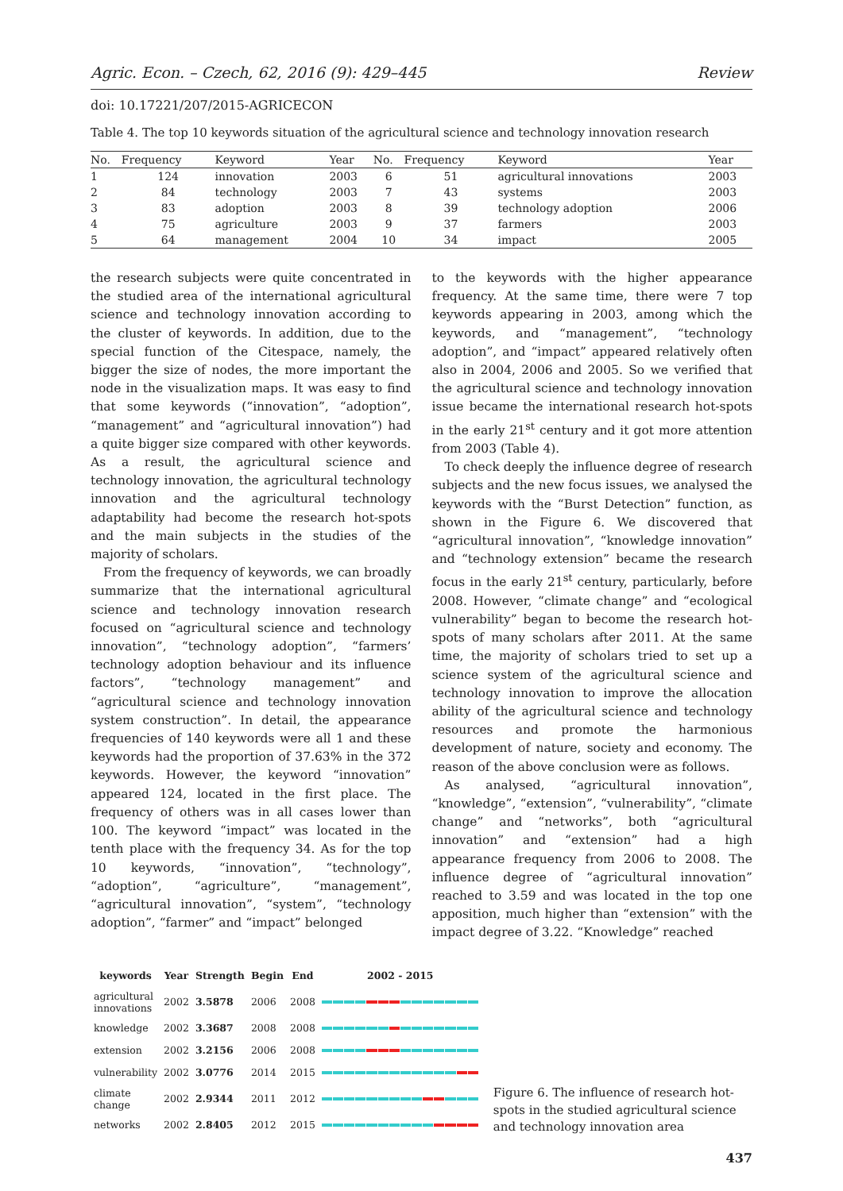Agric. Econ. – Czech, 62, 2016 (9): 429–445 Review
doi: 10.17221/207/2015-AGRICECON
Table 4. The top 10 keywords situation of the agricultural science and technology innovation research
| No. | Frequency | Keyword | Year | No. | Frequency | Keyword | Year |
| --- | --- | --- | --- | --- | --- | --- | --- |
| 1 | 124 | innovation | 2003 | 6 | 51 | agricultural innovations | 2003 |
| 2 | 84 | technology | 2003 | 7 | 43 | systems | 2003 |
| 3 | 83 | adoption | 2003 | 8 | 39 | technology adoption | 2006 |
| 4 | 75 | agriculture | 2003 | 9 | 37 | farmers | 2003 |
| 5 | 64 | management | 2004 | 10 | 34 | impact | 2005 |
the research subjects were quite concentrated in the studied area of the international agricultural science and technology innovation according to the cluster of keywords. In addition, due to the special function of the Citespace, namely, the bigger the size of nodes, the more important the node in the visualization maps. It was easy to find that some keywords (“innovation”, “adoption”, “management” and “agricultural innovation”) had a quite bigger size compared with other keywords. As a result, the agricultural science and technology innovation, the agricultural technology innovation and the agricultural technology adaptability had become the research hot-spots and the main subjects in the studies of the majority of scholars.
From the frequency of keywords, we can broadly summarize that the international agricultural science and technology innovation research focused on “agricultural science and technology innovation”, “technology adoption”, “farmers’ technology adoption behaviour and its influence factors”, “technology management” and “agricultural science and technology innovation system construction”. In detail, the appearance frequencies of 140 keywords were all 1 and these keywords had the proportion of 37.63% in the 372 keywords. However, the keyword “innovation” appeared 124, located in the first place. The frequency of others was in all cases lower than 100. The keyword “impact” was located in the tenth place with the frequency 34. As for the top 10 keywords, “innovation”, “technology”, “adoption”, “agriculture”, “management”, “agricultural innovation”, “system”, “technology adoption”, “farmer” and “impact” belonged
to the keywords with the higher appearance frequency. At the same time, there were 7 top keywords appearing in 2003, among which the keywords, and “management”, “technology adoption”, and “impact” appeared relatively often also in 2004, 2006 and 2005. So we verified that the agricultural science and technology innovation issue became the international research hot-spots in the early 21<sup>st</sup> century and it got more attention from 2003 (Table 4).
To check deeply the influence degree of research subjects and the new focus issues, we analysed the keywords with the “Burst Detection” function, as shown in the Figure 6. We discovered that “agricultural innovation”, “knowledge innovation” and “technology extension” became the research focus in the early 21<sup>st</sup> century, particularly, before 2008. However, “climate change” and “ecological vulnerability” began to become the research hot-spots of many scholars after 2011. At the same time, the majority of scholars tried to set up a science system of the agricultural science and technology innovation to improve the allocation ability of the agricultural science and technology resources and promote the harmonious development of nature, society and economy. The reason of the above conclusion were as follows.
As analysed, “agricultural innovation”, “knowledge”, “extension”, “vulnerability”, “climate change” and “networks”, both “agricultural innovation” and “extension” had a high appearance frequency from 2006 to 2008. The influence degree of “agricultural innovation” reached to 3.59 and was located in the top one apposition, much higher than “extension” with the impact degree of 3.22. “Knowledge” reached
| keywords | Year | Strength | Begin | End | 2002 - 2015 |
| --- | --- | --- | --- | --- | --- |
| agricultural innovations | 2002 | 3.5878 | 2006 | 2008 | |
| knowledge | 2002 | 3.3687 | 2008 | 2008 | |
| extension | 2002 | 3.2156 | 2006 | 2008 | |
| vulnerability | 2002 | 3.0776 | 2014 | 2015 | |
| climate change | 2002 | 2.9344 | 2011 | 2012 | |
| networks | 2002 | 2.8405 | 2012 | 2015 | |
Figure 6. The influence of research hot-spots in the studied agricultural science and technology innovation area
437